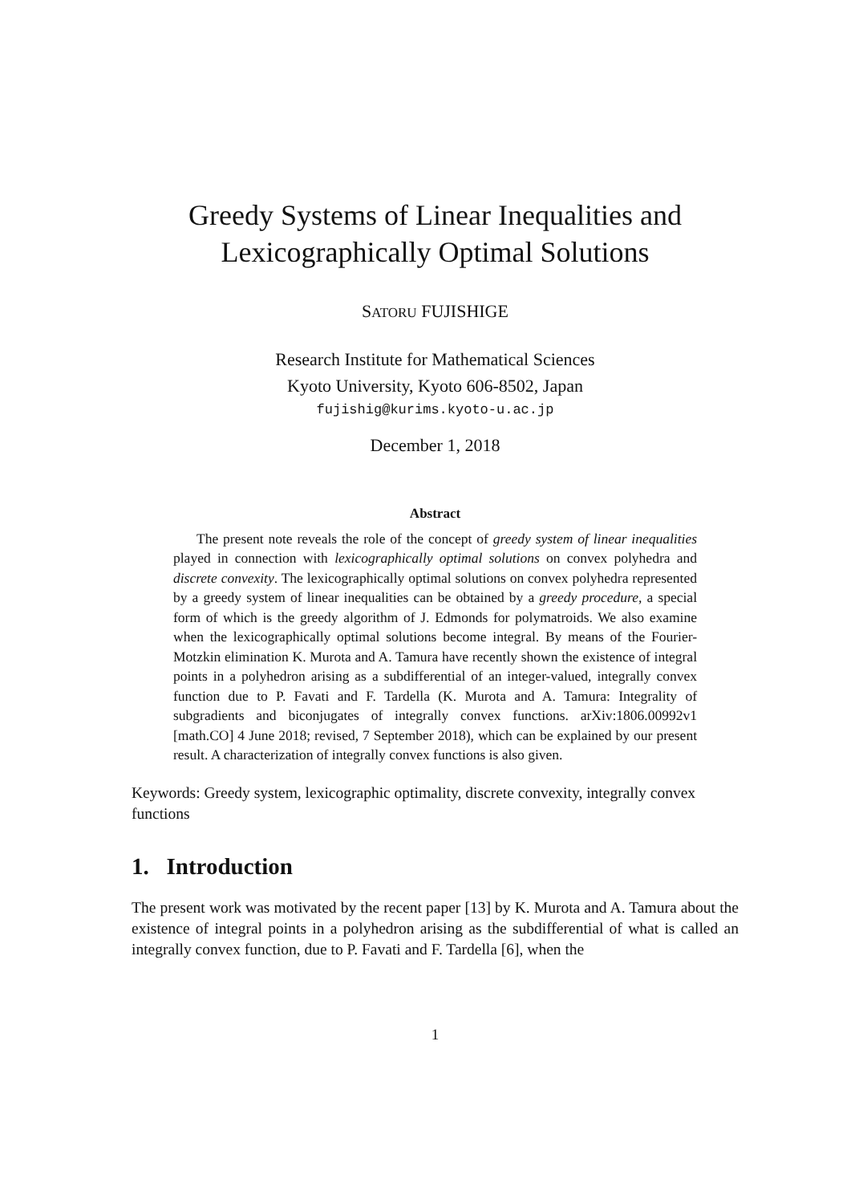Greedy Systems of Linear Inequalities and Lexicographically Optimal Solutions
SATORU FUJISHIGE
Research Institute for Mathematical Sciences
Kyoto University, Kyoto 606-8502, Japan
fujishig@kurims.kyoto-u.ac.jp
December 1, 2018
Abstract
The present note reveals the role of the concept of greedy system of linear inequalities played in connection with lexicographically optimal solutions on convex polyhedra and discrete convexity. The lexicographically optimal solutions on convex polyhedra represented by a greedy system of linear inequalities can be obtained by a greedy procedure, a special form of which is the greedy algorithm of J. Edmonds for polymatroids. We also examine when the lexicographically optimal solutions become integral. By means of the Fourier-Motzkin elimination K. Murota and A. Tamura have recently shown the existence of integral points in a polyhedron arising as a subdifferential of an integer-valued, integrally convex function due to P. Favati and F. Tardella (K. Murota and A. Tamura: Integrality of subgradients and biconjugates of integrally convex functions. arXiv:1806.00992v1 [math.CO] 4 June 2018; revised, 7 September 2018), which can be explained by our present result. A characterization of integrally convex functions is also given.
Keywords: Greedy system, lexicographic optimality, discrete convexity, integrally convex functions
1. Introduction
The present work was motivated by the recent paper [13] by K. Murota and A. Tamura about the existence of integral points in a polyhedron arising as the subdifferential of what is called an integrally convex function, due to P. Favati and F. Tardella [6], when the
1